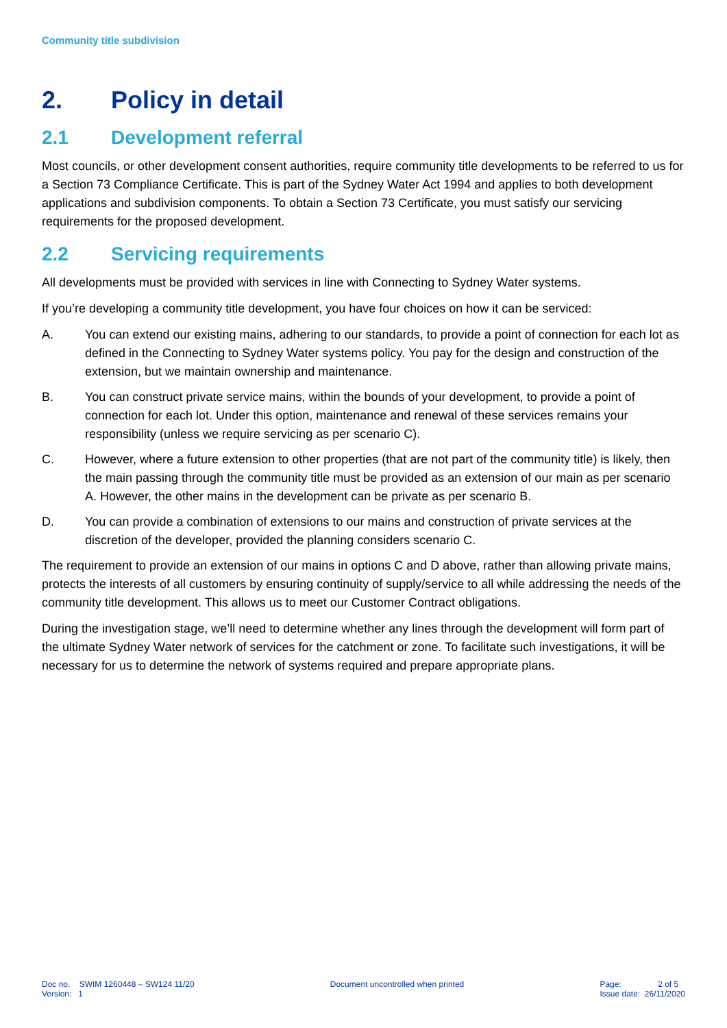Community title subdivision
2. Policy in detail
2.1 Development referral
Most councils, or other development consent authorities, require community title developments to be referred to us for a Section 73 Compliance Certificate. This is part of the Sydney Water Act 1994 and applies to both development applications and subdivision components. To obtain a Section 73 Certificate, you must satisfy our servicing requirements for the proposed development.
2.2 Servicing requirements
All developments must be provided with services in line with Connecting to Sydney Water systems.
If you’re developing a community title development, you have four choices on how it can be serviced:
A. You can extend our existing mains, adhering to our standards, to provide a point of connection for each lot as defined in the Connecting to Sydney Water systems policy. You pay for the design and construction of the extension, but we maintain ownership and maintenance.
B. You can construct private service mains, within the bounds of your development, to provide a point of connection for each lot. Under this option, maintenance and renewal of these services remains your responsibility (unless we require servicing as per scenario C).
C. However, where a future extension to other properties (that are not part of the community title) is likely, then the main passing through the community title must be provided as an extension of our main as per scenario A. However, the other mains in the development can be private as per scenario B.
D. You can provide a combination of extensions to our mains and construction of private services at the discretion of the developer, provided the planning considers scenario C.
The requirement to provide an extension of our mains in options C and D above, rather than allowing private mains, protects the interests of all customers by ensuring continuity of supply/service to all while addressing the needs of the community title development. This allows us to meet our Customer Contract obligations.
During the investigation stage, we’ll need to determine whether any lines through the development will form part of the ultimate Sydney Water network of services for the catchment or zone. To facilitate such investigations, it will be necessary for us to determine the network of systems required and prepare appropriate plans.
Doc no. SWIM 1260448 – SW124 11/20
Version: 1
Document uncontrolled when printed
Page: 2 of 5
Issue date: 26/11/2020